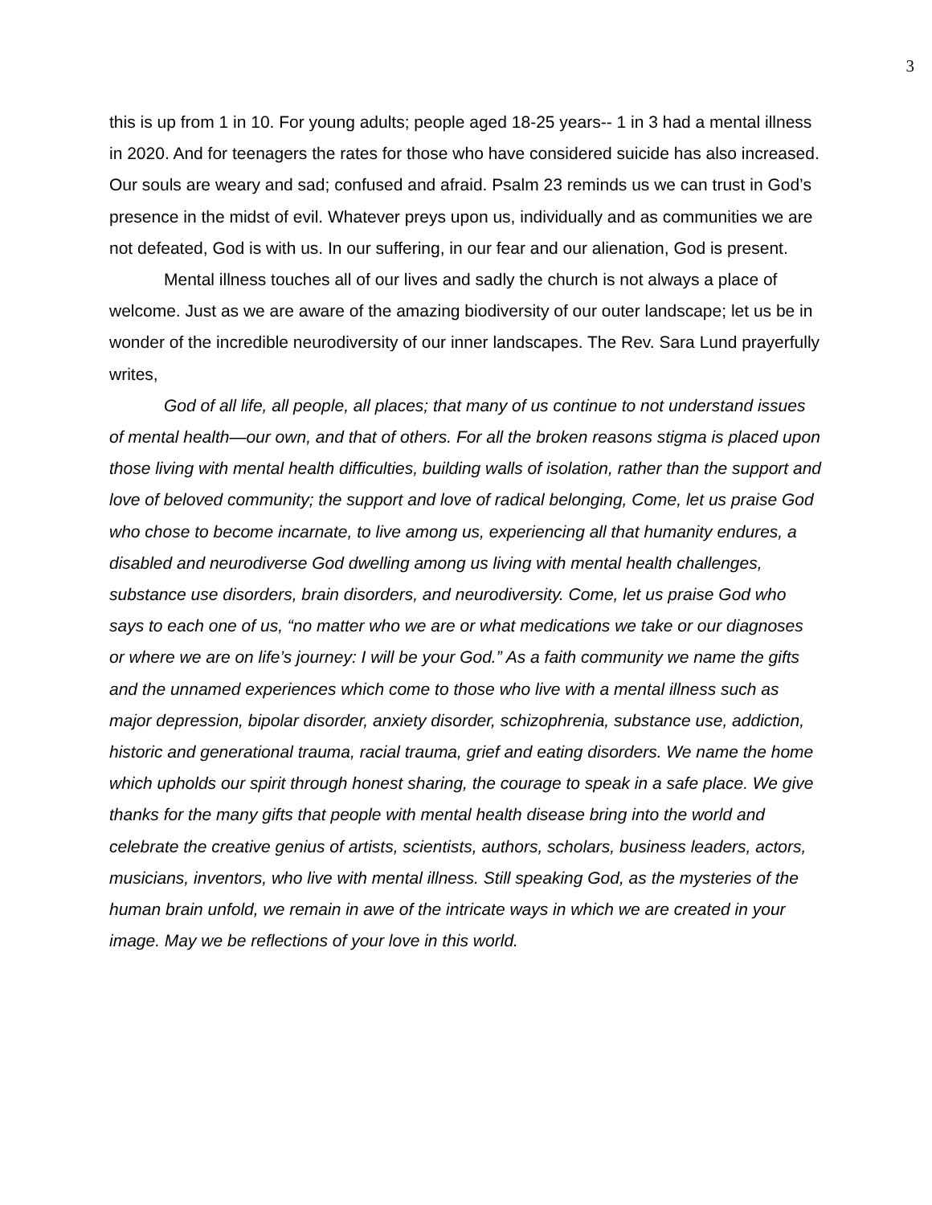3
this is up from 1 in 10. For young adults; people aged 18-25 years-- 1 in 3 had a mental illness in 2020. And for teenagers the rates for those who have considered suicide has also increased. Our souls are weary and sad; confused and afraid. Psalm 23 reminds us we can trust in God’s presence in the midst of evil. Whatever preys upon us, individually and as communities we are not defeated, God is with us. In our suffering, in our fear and our alienation, God is present.
Mental illness touches all of our lives and sadly the church is not always a place of welcome. Just as we are aware of the amazing biodiversity of our outer landscape; let us be in wonder of the incredible neurodiversity of our inner landscapes. The Rev. Sara Lund prayerfully writes,
God of all life, all people, all places; that many of us continue to not understand issues of mental health—our own, and that of others. For all the broken reasons stigma is placed upon those living with mental health difficulties, building walls of isolation, rather than the support and love of beloved community; the support and love of radical belonging, Come, let us praise God who chose to become incarnate, to live among us, experiencing all that humanity endures, a disabled and neurodiverse God dwelling among us living with mental health challenges, substance use disorders, brain disorders, and neurodiversity. Come, let us praise God who says to each one of us, “no matter who we are or what medications we take or our diagnoses or where we are on life’s journey: I will be your God.” As a faith community we name the gifts and the unnamed experiences which come to those who live with a mental illness such as major depression, bipolar disorder, anxiety disorder, schizophrenia, substance use, addiction, historic and generational trauma, racial trauma, grief and eating disorders. We name the home which upholds our spirit through honest sharing, the courage to speak in a safe place. We give thanks for the many gifts that people with mental health disease bring into the world and celebrate the creative genius of artists, scientists, authors, scholars, business leaders, actors, musicians, inventors, who live with mental illness. Still speaking God, as the mysteries of the human brain unfold, we remain in awe of the intricate ways in which we are created in your image. May we be reflections of your love in this world.